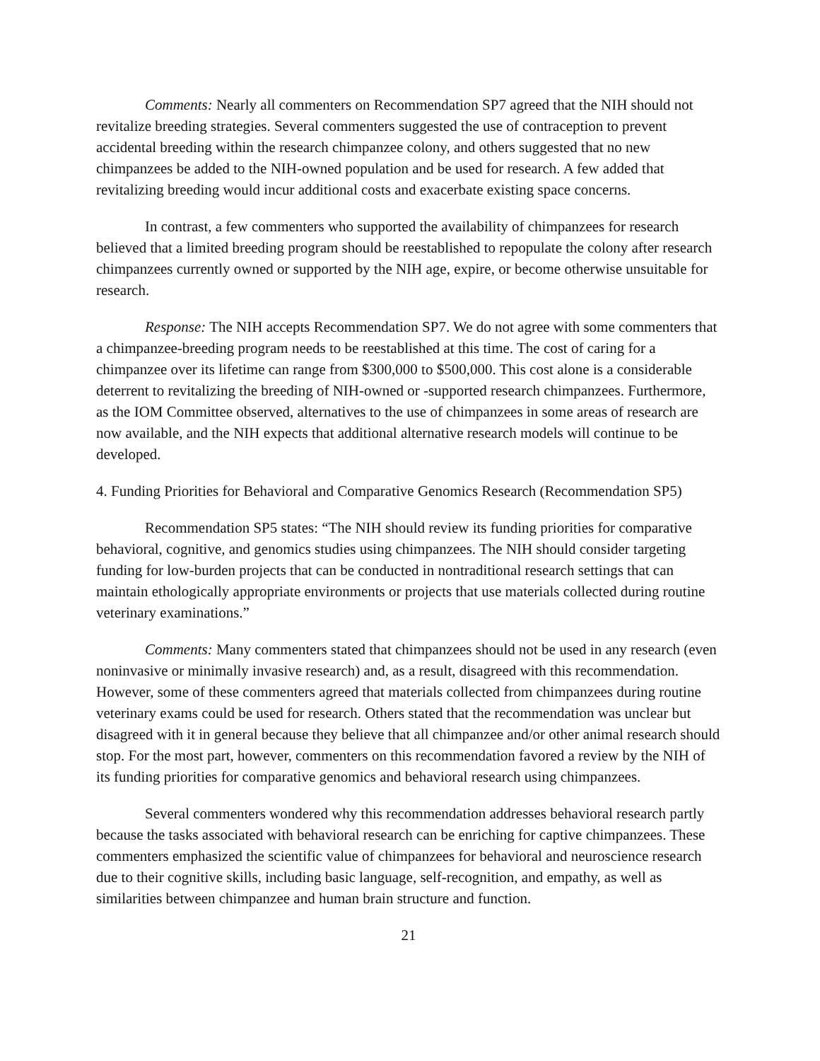Comments: Nearly all commenters on Recommendation SP7 agreed that the NIH should not revitalize breeding strategies. Several commenters suggested the use of contraception to prevent accidental breeding within the research chimpanzee colony, and others suggested that no new chimpanzees be added to the NIH-owned population and be used for research. A few added that revitalizing breeding would incur additional costs and exacerbate existing space concerns.
In contrast, a few commenters who supported the availability of chimpanzees for research believed that a limited breeding program should be reestablished to repopulate the colony after research chimpanzees currently owned or supported by the NIH age, expire, or become otherwise unsuitable for research.
Response: The NIH accepts Recommendation SP7. We do not agree with some commenters that a chimpanzee-breeding program needs to be reestablished at this time. The cost of caring for a chimpanzee over its lifetime can range from $300,000 to $500,000. This cost alone is a considerable deterrent to revitalizing the breeding of NIH-owned or -supported research chimpanzees. Furthermore, as the IOM Committee observed, alternatives to the use of chimpanzees in some areas of research are now available, and the NIH expects that additional alternative research models will continue to be developed.
4. Funding Priorities for Behavioral and Comparative Genomics Research (Recommendation SP5)
Recommendation SP5 states: “The NIH should review its funding priorities for comparative behavioral, cognitive, and genomics studies using chimpanzees. The NIH should consider targeting funding for low-burden projects that can be conducted in nontraditional research settings that can maintain ethologically appropriate environments or projects that use materials collected during routine veterinary examinations.”
Comments: Many commenters stated that chimpanzees should not be used in any research (even noninvasive or minimally invasive research) and, as a result, disagreed with this recommendation. However, some of these commenters agreed that materials collected from chimpanzees during routine veterinary exams could be used for research. Others stated that the recommendation was unclear but disagreed with it in general because they believe that all chimpanzee and/or other animal research should stop. For the most part, however, commenters on this recommendation favored a review by the NIH of its funding priorities for comparative genomics and behavioral research using chimpanzees.
Several commenters wondered why this recommendation addresses behavioral research partly because the tasks associated with behavioral research can be enriching for captive chimpanzees. These commenters emphasized the scientific value of chimpanzees for behavioral and neuroscience research due to their cognitive skills, including basic language, self-recognition, and empathy, as well as similarities between chimpanzee and human brain structure and function.
21